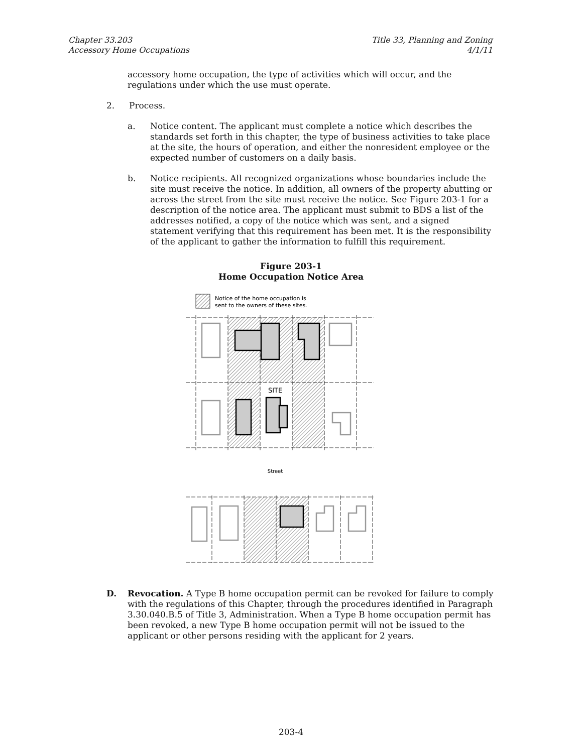Chapter 33.203
Accessory Home Occupations
Title 33, Planning and Zoning
4/1/11
accessory home occupation, the type of activities which will occur, and the regulations under which the use must operate.
2. Process.
a. Notice content. The applicant must complete a notice which describes the standards set forth in this chapter, the type of business activities to take place at the site, the hours of operation, and either the nonresident employee or the expected number of customers on a daily basis.
b. Notice recipients. All recognized organizations whose boundaries include the site must receive the notice. In addition, all owners of the property abutting or across the street from the site must receive the notice. See Figure 203-1 for a description of the notice area. The applicant must submit to BDS a list of the addresses notified, a copy of the notice which was sent, and a signed statement verifying that this requirement has been met. It is the responsibility of the applicant to gather the information to fulfill this requirement.
Figure 203-1
Home Occupation Notice Area
Notice of the home occupation is
sent to the owners of these sites.
SITE
Street
D. Revocation. A Type B home occupation permit can be revoked for failure to comply with the regulations of this Chapter, through the procedures identified in Paragraph 3.30.040.B.5 of Title 3, Administration. When a Type B home occupation permit has been revoked, a new Type B home occupation permit will not be issued to the applicant or other persons residing with the applicant for 2 years.
203-4